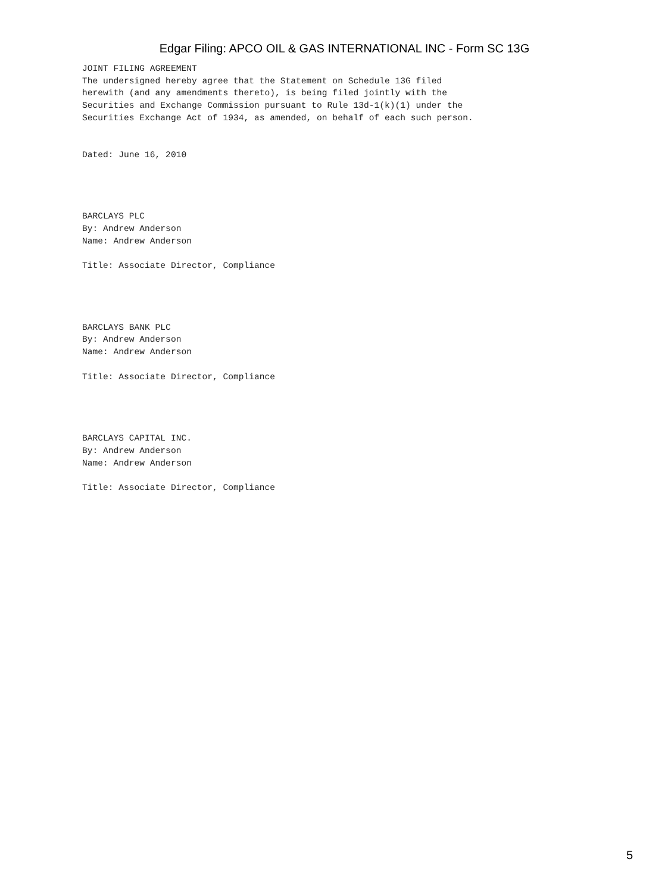Edgar Filing: APCO OIL & GAS INTERNATIONAL INC - Form SC 13G
JOINT FILING AGREEMENT
The undersigned hereby agree that the Statement on Schedule 13G filed
herewith (and any amendments thereto), is being filed jointly with the
Securities and Exchange Commission pursuant to Rule 13d-1(k)(1) under the
Securities Exchange Act of 1934, as amended, on behalf of each such person.


Dated: June 16, 2010




BARCLAYS PLC
By: Andrew Anderson
Name: Andrew Anderson

Title: Associate Director, Compliance




BARCLAYS BANK PLC
By: Andrew Anderson
Name: Andrew Anderson

Title: Associate Director, Compliance




BARCLAYS CAPITAL INC.
By: Andrew Anderson
Name: Andrew Anderson

Title: Associate Director, Compliance
5